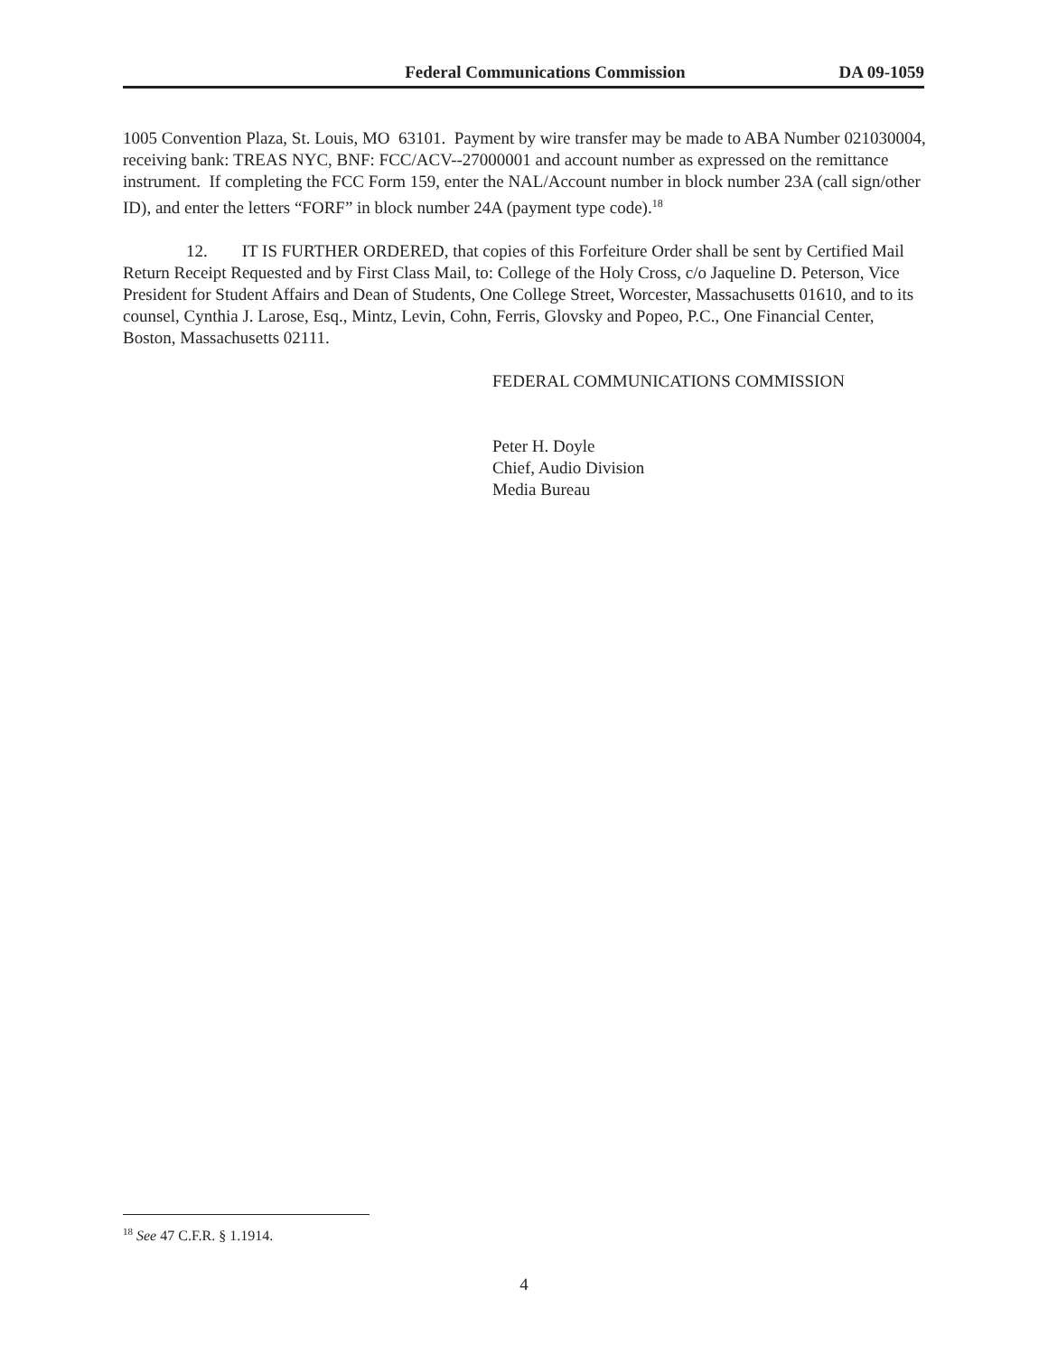Federal Communications Commission DA 09-1059
1005 Convention Plaza, St. Louis, MO 63101. Payment by wire transfer may be made to ABA Number 021030004, receiving bank: TREAS NYC, BNF: FCC/ACV--27000001 and account number as expressed on the remittance instrument. If completing the FCC Form 159, enter the NAL/Account number in block number 23A (call sign/other ID), and enter the letters “FORF” in block number 24A (payment type code).<sup>18</sup>
12. IT IS FURTHER ORDERED, that copies of this Forfeiture Order shall be sent by Certified Mail Return Receipt Requested and by First Class Mail, to: College of the Holy Cross, c/o Jaqueline D. Peterson, Vice President for Student Affairs and Dean of Students, One College Street, Worcester, Massachusetts 01610, and to its counsel, Cynthia J. Larose, Esq., Mintz, Levin, Cohn, Ferris, Glovsky and Popeo, P.C., One Financial Center, Boston, Massachusetts 02111.
FEDERAL COMMUNICATIONS COMMISSION
Peter H. Doyle
Chief, Audio Division
Media Bureau
<sup>18</sup> See 47 C.F.R. § 1.1914.
4